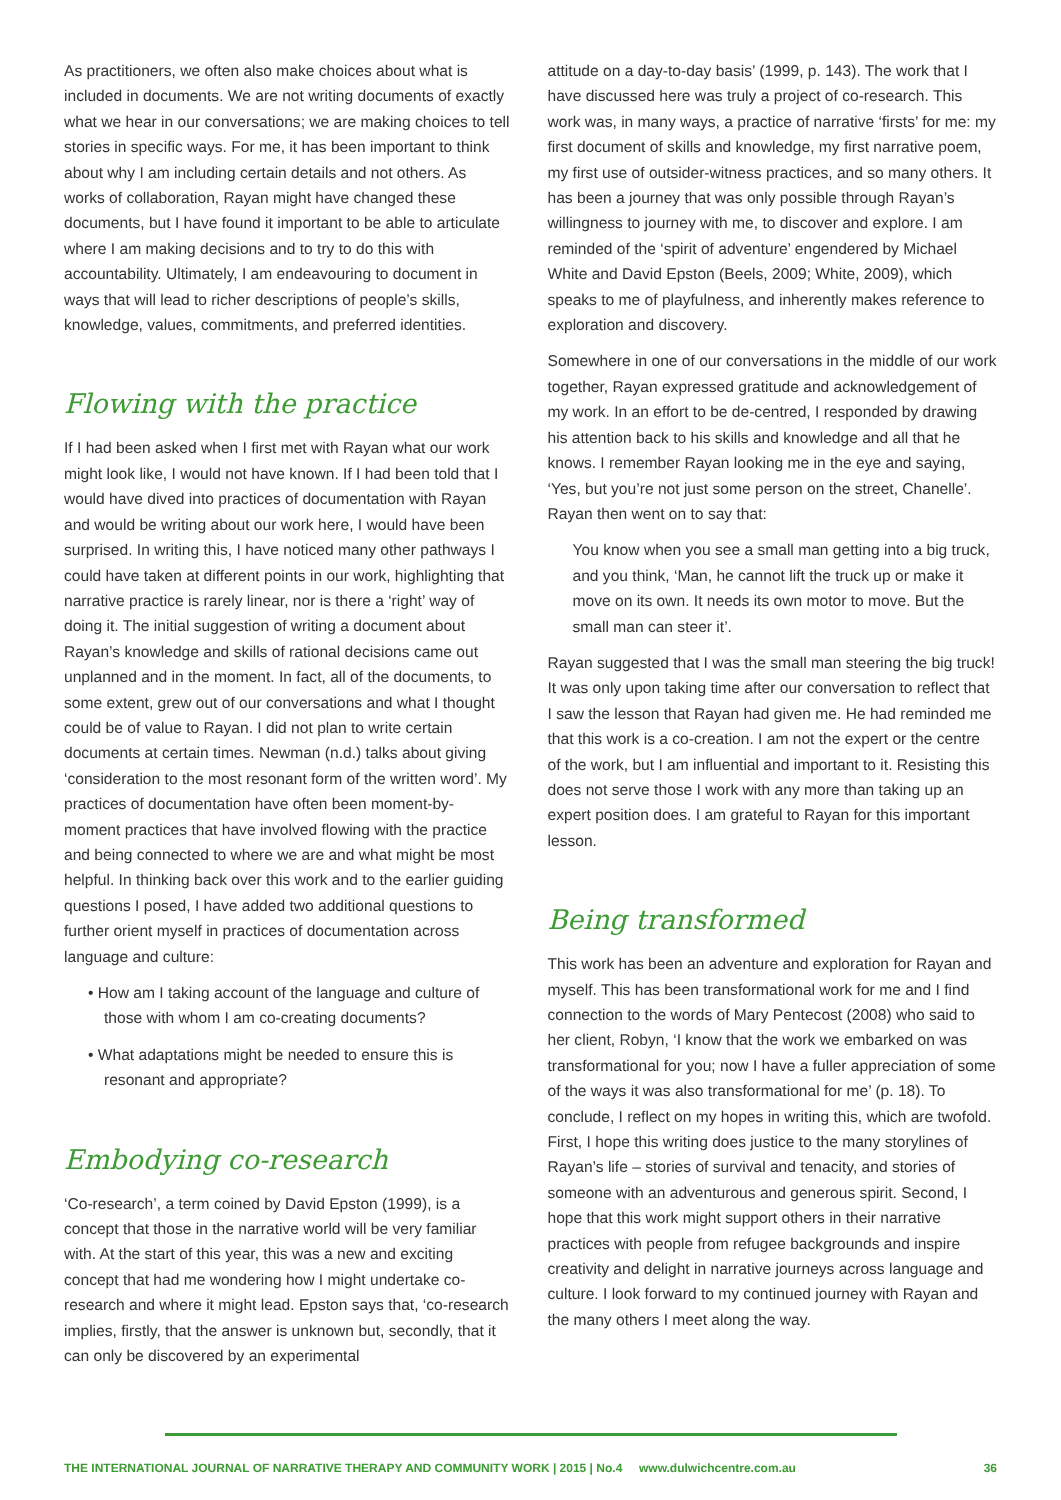As practitioners, we often also make choices about what is included in documents. We are not writing documents of exactly what we hear in our conversations; we are making choices to tell stories in specific ways. For me, it has been important to think about why I am including certain details and not others. As works of collaboration, Rayan might have changed these documents, but I have found it important to be able to articulate where I am making decisions and to try to do this with accountability. Ultimately, I am endeavouring to document in ways that will lead to richer descriptions of people’s skills, knowledge, values, commitments, and preferred identities.
Flowing with the practice
If I had been asked when I first met with Rayan what our work might look like, I would not have known. If I had been told that I would have dived into practices of documentation with Rayan and would be writing about our work here, I would have been surprised. In writing this, I have noticed many other pathways I could have taken at different points in our work, highlighting that narrative practice is rarely linear, nor is there a ‘right’ way of doing it. The initial suggestion of writing a document about Rayan’s knowledge and skills of rational decisions came out unplanned and in the moment. In fact, all of the documents, to some extent, grew out of our conversations and what I thought could be of value to Rayan. I did not plan to write certain documents at certain times. Newman (n.d.) talks about giving ‘consideration to the most resonant form of the written word’. My practices of documentation have often been moment-by-moment practices that have involved flowing with the practice and being connected to where we are and what might be most helpful. In thinking back over this work and to the earlier guiding questions I posed, I have added two additional questions to further orient myself in practices of documentation across language and culture:
• How am I taking account of the language and culture of those with whom I am co-creating documents?
• What adaptations might be needed to ensure this is resonant and appropriate?
Embodying co-research
‘Co-research’, a term coined by David Epston (1999), is a concept that those in the narrative world will be very familiar with. At the start of this year, this was a new and exciting concept that had me wondering how I might undertake co-research and where it might lead. Epston says that, ‘co-research implies, firstly, that the answer is unknown but, secondly, that it can only be discovered by an experimental
attitude on a day-to-day basis’ (1999, p. 143). The work that I have discussed here was truly a project of co-research. This work was, in many ways, a practice of narrative ‘firsts’ for me: my first document of skills and knowledge, my first narrative poem, my first use of outsider-witness practices, and so many others. It has been a journey that was only possible through Rayan’s willingness to journey with me, to discover and explore. I am reminded of the ‘spirit of adventure’ engendered by Michael White and David Epston (Beels, 2009; White, 2009), which speaks to me of playfulness, and inherently makes reference to exploration and discovery.
Somewhere in one of our conversations in the middle of our work together, Rayan expressed gratitude and acknowledgement of my work. In an effort to be de-centred, I responded by drawing his attention back to his skills and knowledge and all that he knows. I remember Rayan looking me in the eye and saying, ‘Yes, but you’re not just some person on the street, Chanelle’. Rayan then went on to say that:
You know when you see a small man getting into a big truck, and you think, ‘Man, he cannot lift the truck up or make it move on its own. It needs its own motor to move. But the small man can steer it’.
Rayan suggested that I was the small man steering the big truck! It was only upon taking time after our conversation to reflect that I saw the lesson that Rayan had given me. He had reminded me that this work is a co-creation. I am not the expert or the centre of the work, but I am influential and important to it. Resisting this does not serve those I work with any more than taking up an expert position does. I am grateful to Rayan for this important lesson.
Being transformed
This work has been an adventure and exploration for Rayan and myself. This has been transformational work for me and I find connection to the words of Mary Pentecost (2008) who said to her client, Robyn, ‘I know that the work we embarked on was transformational for you; now I have a fuller appreciation of some of the ways it was also transformational for me’ (p. 18). To conclude, I reflect on my hopes in writing this, which are twofold. First, I hope this writing does justice to the many storylines of Rayan’s life – stories of survival and tenacity, and stories of someone with an adventurous and generous spirit. Second, I hope that this work might support others in their narrative practices with people from refugee backgrounds and inspire creativity and delight in narrative journeys across language and culture. I look forward to my continued journey with Rayan and the many others I meet along the way.
THE INTERNATIONAL JOURNAL OF NARRATIVE THERAPY AND COMMUNITY WORK | 2015 | No.4 www.dulwichcentre.com.au 36